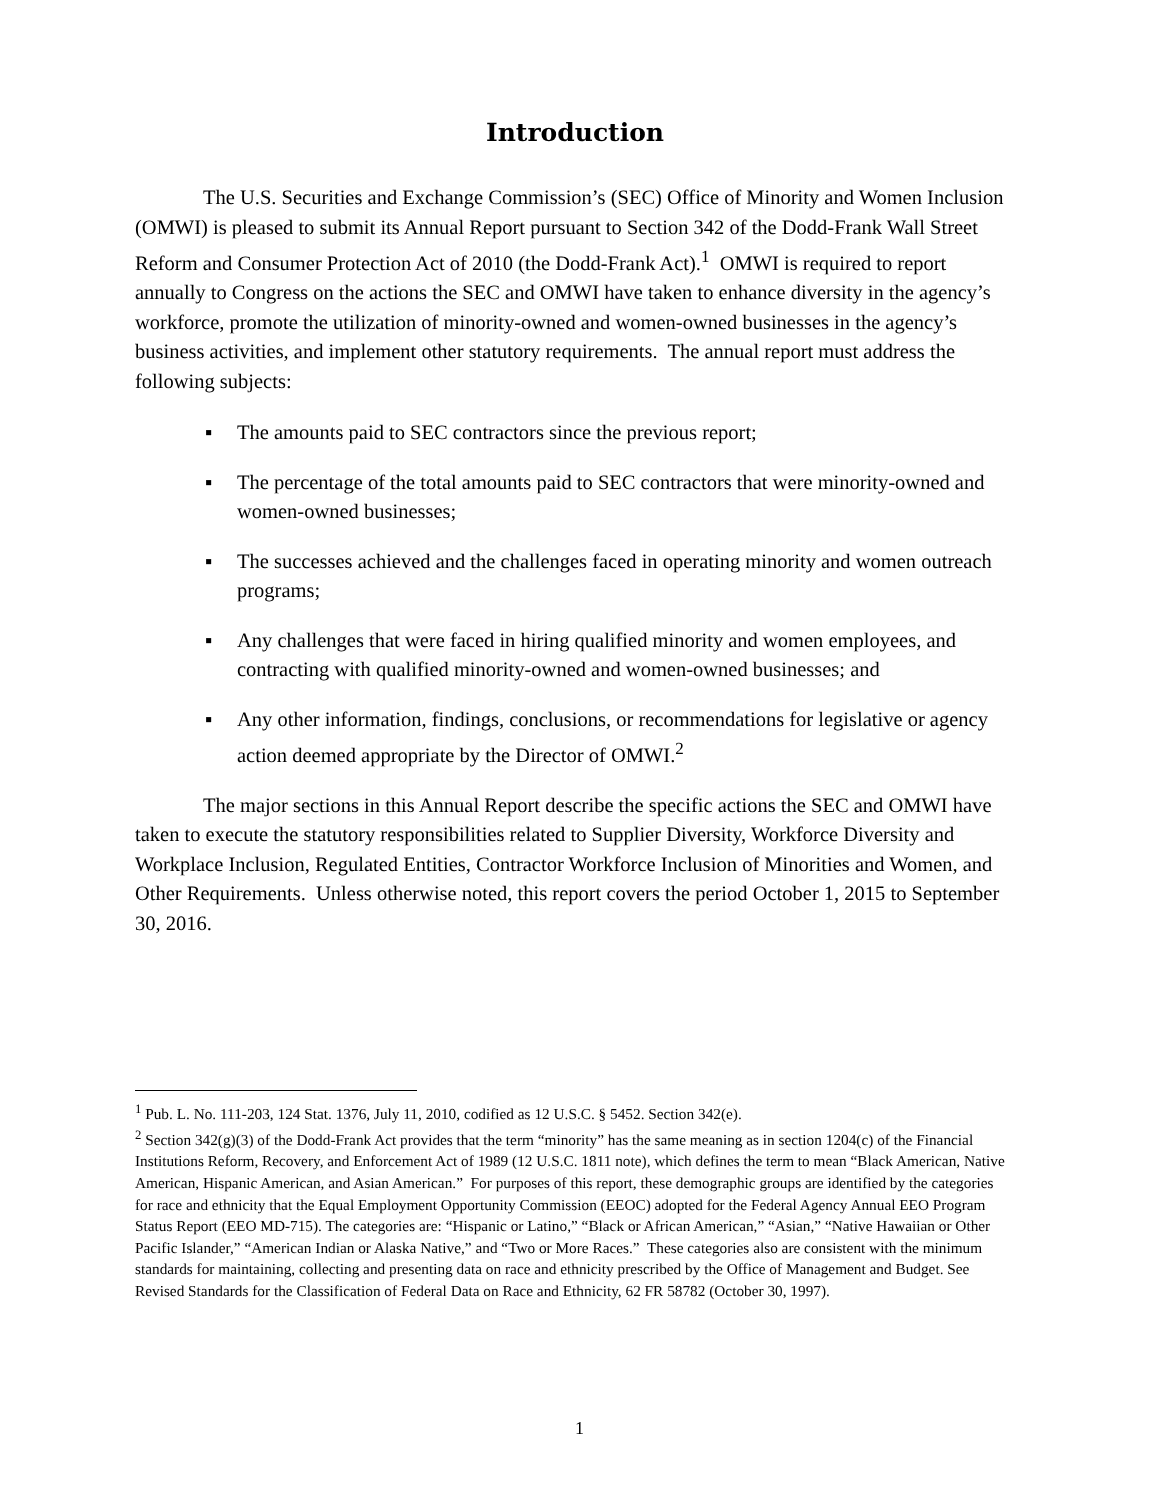Introduction
The U.S. Securities and Exchange Commission’s (SEC) Office of Minority and Women Inclusion (OMWI) is pleased to submit its Annual Report pursuant to Section 342 of the Dodd-Frank Wall Street Reform and Consumer Protection Act of 2010 (the Dodd-Frank Act).<sup>1</sup> OMWI is required to report annually to Congress on the actions the SEC and OMWI have taken to enhance diversity in the agency’s workforce, promote the utilization of minority-owned and women-owned businesses in the agency’s business activities, and implement other statutory requirements. The annual report must address the following subjects:
▪ The amounts paid to SEC contractors since the previous report;
▪ The percentage of the total amounts paid to SEC contractors that were minority-owned and women-owned businesses;
▪ The successes achieved and the challenges faced in operating minority and women outreach programs;
▪ Any challenges that were faced in hiring qualified minority and women employees, and contracting with qualified minority-owned and women-owned businesses; and
▪ Any other information, findings, conclusions, or recommendations for legislative or agency action deemed appropriate by the Director of OMWI.<sup>2</sup>
The major sections in this Annual Report describe the specific actions the SEC and OMWI have taken to execute the statutory responsibilities related to Supplier Diversity, Workforce Diversity and Workplace Inclusion, Regulated Entities, Contractor Workforce Inclusion of Minorities and Women, and Other Requirements. Unless otherwise noted, this report covers the period October 1, 2015 to September 30, 2016.
<sup>1</sup> Pub. L. No. 111-203, 124 Stat. 1376, July 11, 2010, codified as 12 U.S.C. § 5452. Section 342(e).
<sup>2</sup> Section 342(g)(3) of the Dodd-Frank Act provides that the term “minority” has the same meaning as in section 1204(c) of the Financial Institutions Reform, Recovery, and Enforcement Act of 1989 (12 U.S.C. 1811 note), which defines the term to mean “Black American, Native American, Hispanic American, and Asian American.” For purposes of this report, these demographic groups are identified by the categories for race and ethnicity that the Equal Employment Opportunity Commission (EEOC) adopted for the Federal Agency Annual EEO Program Status Report (EEO MD-715). The categories are: “Hispanic or Latino,” “Black or African American,” “Asian,” “Native Hawaiian or Other Pacific Islander,” “American Indian or Alaska Native,” and “Two or More Races.” These categories also are consistent with the minimum standards for maintaining, collecting and presenting data on race and ethnicity prescribed by the Office of Management and Budget. See Revised Standards for the Classification of Federal Data on Race and Ethnicity, 62 FR 58782 (October 30, 1997).
1